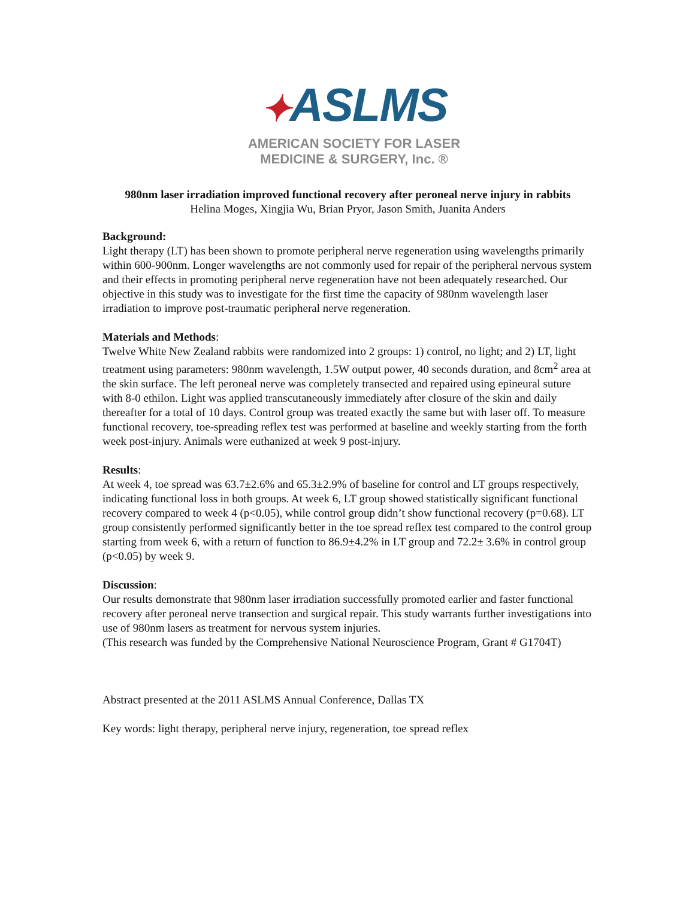✦ASLMS
AMERICAN SOCIETY FOR LASER
MEDICINE & SURGERY, Inc. ®
980nm laser irradiation improved functional recovery after peroneal nerve injury in rabbits
Helina Moges, Xingjia Wu, Brian Pryor, Jason Smith, Juanita Anders
Background:
Light therapy (LT) has been shown to promote peripheral nerve regeneration using wavelengths primarily within 600-900nm. Longer wavelengths are not commonly used for repair of the peripheral nervous system and their effects in promoting peripheral nerve regeneration have not been adequately researched. Our objective in this study was to investigate for the first time the capacity of 980nm wavelength laser irradiation to improve post-traumatic peripheral nerve regeneration.
Materials and Methods:
Twelve White New Zealand rabbits were randomized into 2 groups: 1) control, no light; and 2) LT, light treatment using parameters: 980nm wavelength, 1.5W output power, 40 seconds duration, and 8cm<sup>2</sup> area at the skin surface. The left peroneal nerve was completely transected and repaired using epineural suture with 8-0 ethilon. Light was applied transcutaneously immediately after closure of the skin and daily thereafter for a total of 10 days. Control group was treated exactly the same but with laser off. To measure functional recovery, toe-spreading reflex test was performed at baseline and weekly starting from the forth week post-injury. Animals were euthanized at week 9 post-injury.
Results:
At week 4, toe spread was 63.7±2.6% and 65.3±2.9% of baseline for control and LT groups respectively, indicating functional loss in both groups. At week 6, LT group showed statistically significant functional recovery compared to week 4 (p<0.05), while control group didn’t show functional recovery (p=0.68). LT group consistently performed significantly better in the toe spread reflex test compared to the control group starting from week 6, with a return of function to 86.9±4.2% in LT group and 72.2± 3.6% in control group (p<0.05) by week 9.
Discussion:
Our results demonstrate that 980nm laser irradiation successfully promoted earlier and faster functional recovery after peroneal nerve transection and surgical repair. This study warrants further investigations into use of 980nm lasers as treatment for nervous system injuries.
(This research was funded by the Comprehensive National Neuroscience Program, Grant # G1704T)
Abstract presented at the 2011 ASLMS Annual Conference, Dallas TX
Key words: light therapy, peripheral nerve injury, regeneration, toe spread reflex